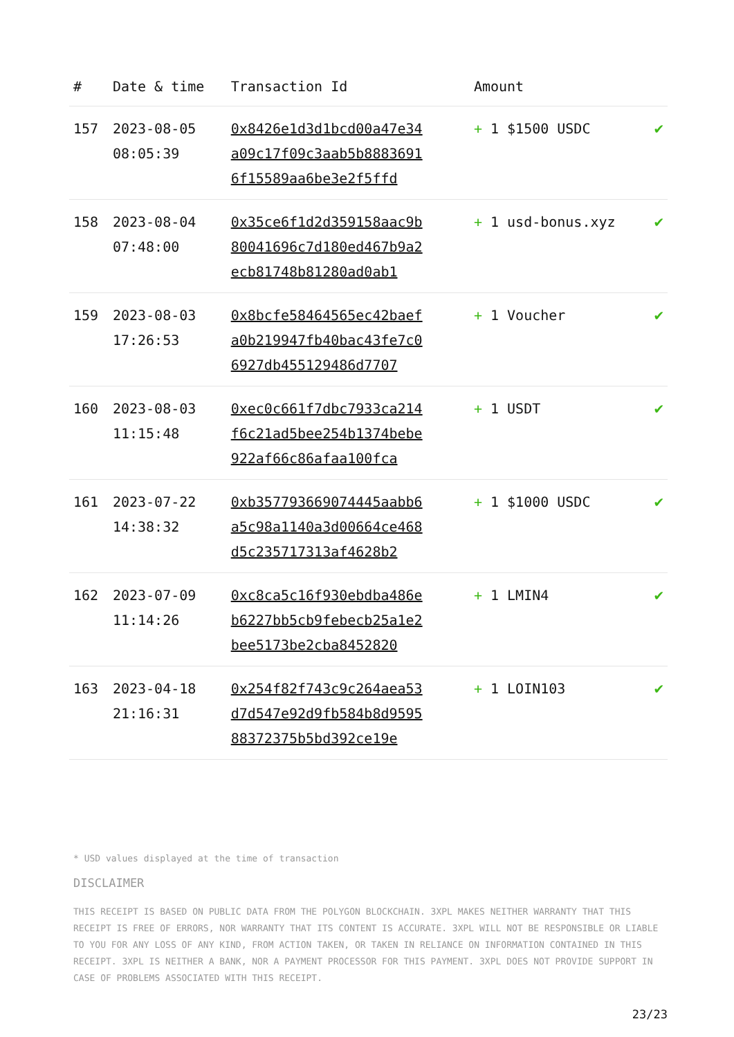| # | Date & time | Transaction Id | Amount | |
| --- | --- | --- | --- | --- |
| 157 | 2023-08-05 08:05:39 | 0x8426e1d3d1bcd00a47e34a09c17f09c3aab5b88836916f15589aa6be3e2f5ffd | + 1 $1500 USDC | ✔ |
| 158 | 2023-08-04 07:48:00 | 0x35ce6f1d2d359158aac9b80041696c7d180ed467b9a2ecb81748b81280ad0ab1 | + 1 usd-bonus.xyz | ✔ |
| 159 | 2023-08-03 17:26:53 | 0x8bcfe58464565ec42baefa0b219947fb40bac43fe7c06927db455129486d7707 | + 1 Voucher | ✔ |
| 160 | 2023-08-03 11:15:48 | 0xec0c661f7dbc7933ca214f6c21ad5bee254b1374bebe922af66c86afaa100fca | + 1 USDT | ✔ |
| 161 | 2023-07-22 14:38:32 | 0xb357793669074445aabb6a5c98a1140a3d00664ce468d5c235717313af4628b2 | + 1 $1000 USDC | ✔ |
| 162 | 2023-07-09 11:14:26 | 0xc8ca5c16f930ebdba486eb6227bb5cb9febecb25a1e2bee5173be2cba8452820 | + 1 LMIN4 | ✔ |
| 163 | 2023-04-18 21:16:31 | 0x254f82f743c9c264aea53d7d547e92d9fb584b8d959588372375b5bd392ce19e | + 1 LOIN103 | ✔ |
* USD values displayed at the time of transaction
DISCLAIMER
THIS RECEIPT IS BASED ON PUBLIC DATA FROM THE POLYGON BLOCKCHAIN. 3XPL MAKES NEITHER WARRANTY THAT THIS RECEIPT IS FREE OF ERRORS, NOR WARRANTY THAT ITS CONTENT IS ACCURATE. 3XPL WILL NOT BE RESPONSIBLE OR LIABLE TO YOU FOR ANY LOSS OF ANY KIND, FROM ACTION TAKEN, OR TAKEN IN RELIANCE ON INFORMATION CONTAINED IN THIS RECEIPT. 3XPL IS NEITHER A BANK, NOR A PAYMENT PROCESSOR FOR THIS PAYMENT. 3XPL DOES NOT PROVIDE SUPPORT IN CASE OF PROBLEMS ASSOCIATED WITH THIS RECEIPT.
23/23